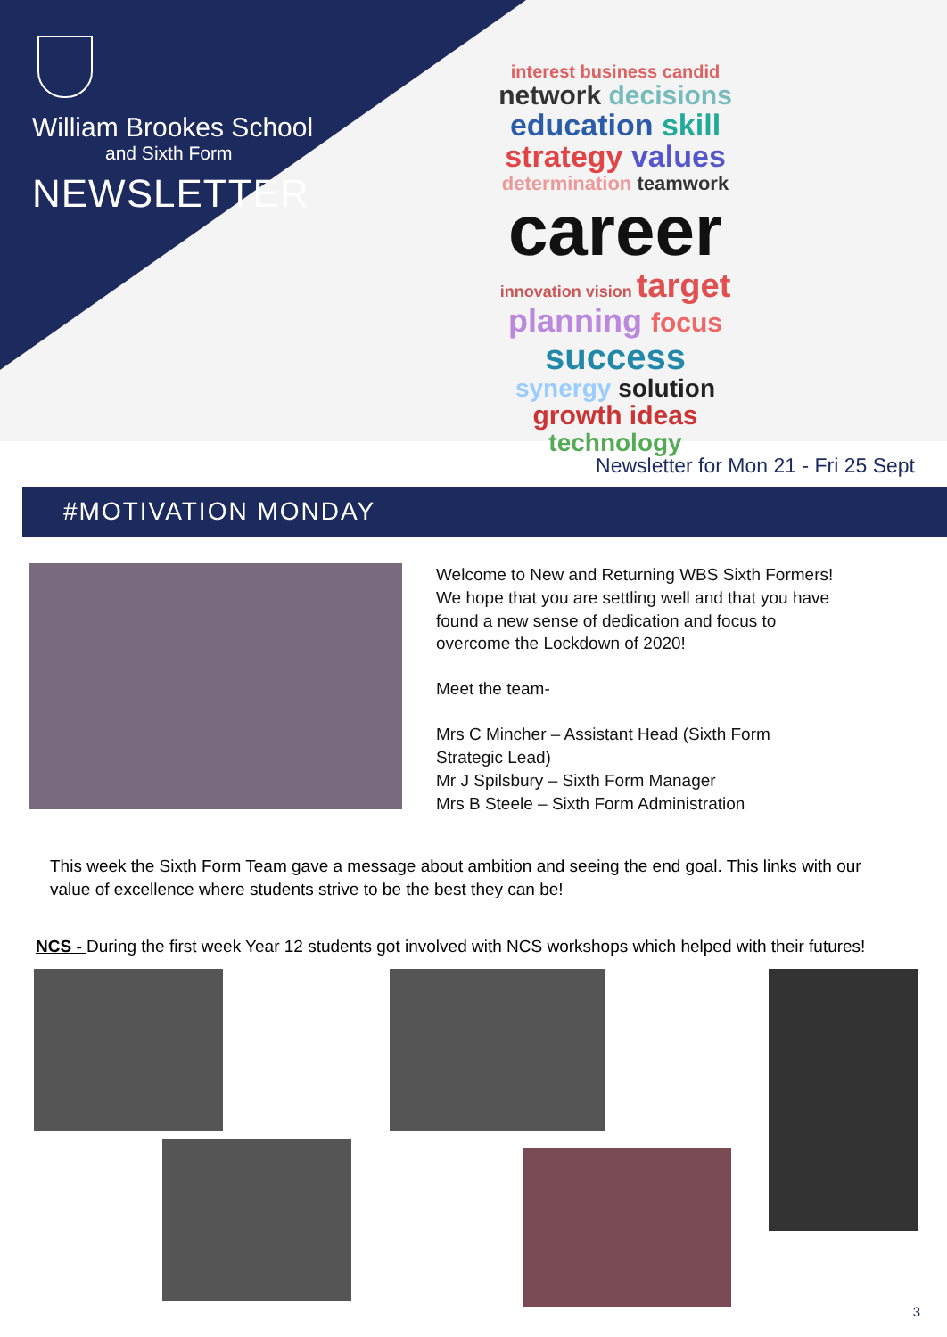William Brookes School
and Sixth Form
NEWSLETTER
interest business candid
network decisions
education skill
strategy values
determination teamwork
career
innovation vision target
planning focus
success
synergy solution
growth ideas
technology
Newsletter for Mon 21 - Fri 25 Sept
#MOTIVATION MONDAY
Welcome to New and Returning WBS Sixth Formers! We hope that you are settling well and that you have found a new sense of dedication and focus to overcome the Lockdown of 2020!
Meet the team-
Mrs C Mincher – Assistant Head (Sixth Form Strategic Lead)
Mr J Spilsbury – Sixth Form Manager
Mrs B Steele – Sixth Form Administration
This week the Sixth Form Team gave a message about ambition and seeing the end goal. This links with our value of excellence where students strive to be the best they can be!
NCS - During the first week Year 12 students got involved with NCS workshops which helped with their futures!
3